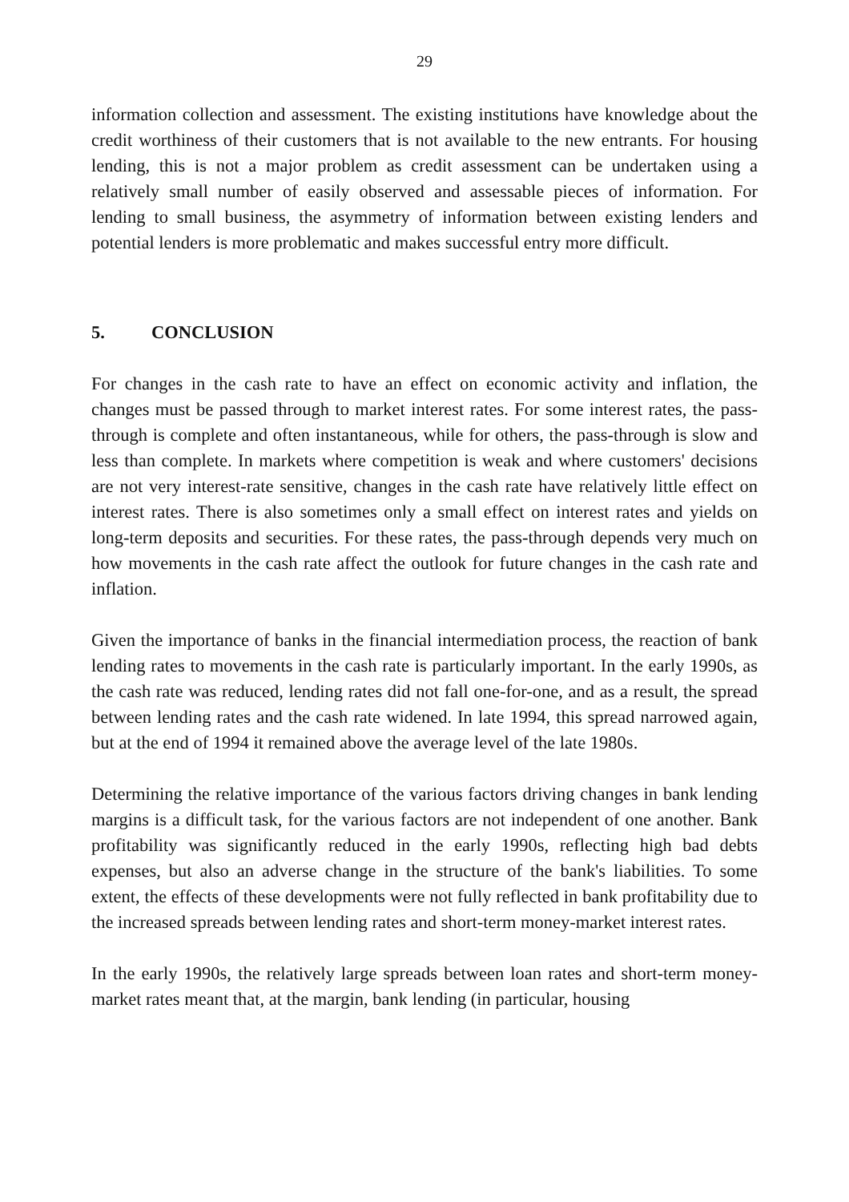29
information collection and assessment. The existing institutions have knowledge about the credit worthiness of their customers that is not available to the new entrants. For housing lending, this is not a major problem as credit assessment can be undertaken using a relatively small number of easily observed and assessable pieces of information. For lending to small business, the asymmetry of information between existing lenders and potential lenders is more problematic and makes successful entry more difficult.
5. CONCLUSION
For changes in the cash rate to have an effect on economic activity and inflation, the changes must be passed through to market interest rates. For some interest rates, the pass-through is complete and often instantaneous, while for others, the pass-through is slow and less than complete. In markets where competition is weak and where customers' decisions are not very interest-rate sensitive, changes in the cash rate have relatively little effect on interest rates. There is also sometimes only a small effect on interest rates and yields on long-term deposits and securities. For these rates, the pass-through depends very much on how movements in the cash rate affect the outlook for future changes in the cash rate and inflation.
Given the importance of banks in the financial intermediation process, the reaction of bank lending rates to movements in the cash rate is particularly important. In the early 1990s, as the cash rate was reduced, lending rates did not fall one-for-one, and as a result, the spread between lending rates and the cash rate widened. In late 1994, this spread narrowed again, but at the end of 1994 it remained above the average level of the late 1980s.
Determining the relative importance of the various factors driving changes in bank lending margins is a difficult task, for the various factors are not independent of one another. Bank profitability was significantly reduced in the early 1990s, reflecting high bad debts expenses, but also an adverse change in the structure of the bank's liabilities. To some extent, the effects of these developments were not fully reflected in bank profitability due to the increased spreads between lending rates and short-term money-market interest rates.
In the early 1990s, the relatively large spreads between loan rates and short-term money-market rates meant that, at the margin, bank lending (in particular, housing